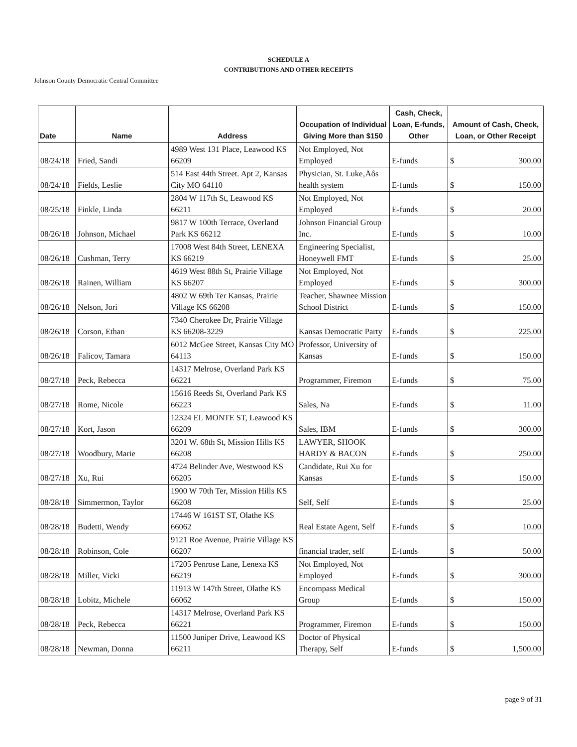SCHEDULE A
CONTRIBUTIONS AND OTHER RECEIPTS
Johnson County Democratic Central Committee
| Date | Name | Address | Occupation of Individual Giving More than $150 | Cash, Check, Loan, E-funds, Other | Amount of Cash, Check, Loan, or Other Receipt |
| --- | --- | --- | --- | --- | --- |
| 08/24/18 | Fried, Sandi | 4989 West 131 Place, Leawood KS 66209 | Not Employed, Not Employed | E-funds | $ 300.00 |
| 08/24/18 | Fields, Leslie | 514 East 44th Street. Apt 2, Kansas City MO 64110 | Physician, St. Luke‚Äôs health system | E-funds | $ 150.00 |
| 08/25/18 | Finkle, Linda | 2804 W 117th St, Leawood KS 66211 | Not Employed, Not Employed | E-funds | $ 20.00 |
| 08/26/18 | Johnson, Michael | 9817 W 100th Terrace, Overland Park KS 66212 | Johnson Financial Group Inc. | E-funds | $ 10.00 |
| 08/26/18 | Cushman, Terry | 17008 West 84th Street, LENEXA KS 66219 | Engineering Specialist, Honeywell FMT | E-funds | $ 25.00 |
| 08/26/18 | Rainen, William | 4619 West 88th St, Prairie Village KS 66207 | Not Employed, Not Employed | E-funds | $ 300.00 |
| 08/26/18 | Nelson, Jori | 4802 W 69th Ter Kansas, Prairie Village KS 66208 | Teacher, Shawnee Mission School District | E-funds | $ 150.00 |
| 08/26/18 | Corson, Ethan | 7340 Cherokee Dr, Prairie Village KS 66208-3229 | Kansas Democratic Party | E-funds | $ 225.00 |
| 08/26/18 | Falicov, Tamara | 6012 McGee Street, Kansas City MO 64113 | Professor, University of Kansas | E-funds | $ 150.00 |
| 08/27/18 | Peck, Rebecca | 14317 Melrose, Overland Park KS 66221 | Programmer, Firemon | E-funds | $ 75.00 |
| 08/27/18 | Rome, Nicole | 15616 Reeds St, Overland Park KS 66223 | Sales, Na | E-funds | $ 11.00 |
| 08/27/18 | Kort, Jason | 12324 EL MONTE ST, Leawood KS 66209 | Sales, IBM | E-funds | $ 300.00 |
| 08/27/18 | Woodbury, Marie | 3201 W. 68th St, Mission Hills KS 66208 | LAWYER, SHOOK HARDY & BACON | E-funds | $ 250.00 |
| 08/27/18 | Xu, Rui | 4724 Belinder Ave, Westwood KS 66205 | Candidate, Rui Xu for Kansas | E-funds | $ 150.00 |
| 08/28/18 | Simmermon, Taylor | 1900 W 70th Ter, Mission Hills KS 66208 | Self, Self | E-funds | $ 25.00 |
| 08/28/18 | Budetti, Wendy | 17446 W 161ST ST, Olathe KS 66062 | Real Estate Agent, Self | E-funds | $ 10.00 |
| 08/28/18 | Robinson, Cole | 9121 Roe Avenue, Prairie Village KS 66207 | financial trader, self | E-funds | $ 50.00 |
| 08/28/18 | Miller, Vicki | 17205 Penrose Lane, Lenexa KS 66219 | Not Employed, Not Employed | E-funds | $ 300.00 |
| 08/28/18 | Lobitz, Michele | 11913 W 147th Street, Olathe KS 66062 | Encompass Medical Group | E-funds | $ 150.00 |
| 08/28/18 | Peck, Rebecca | 14317 Melrose, Overland Park KS 66221 | Programmer, Firemon | E-funds | $ 150.00 |
| 08/28/18 | Newman, Donna | 11500 Juniper Drive, Leawood KS 66211 | Doctor of Physical Therapy, Self | E-funds | $ 1,500.00 |
page 9 of 31